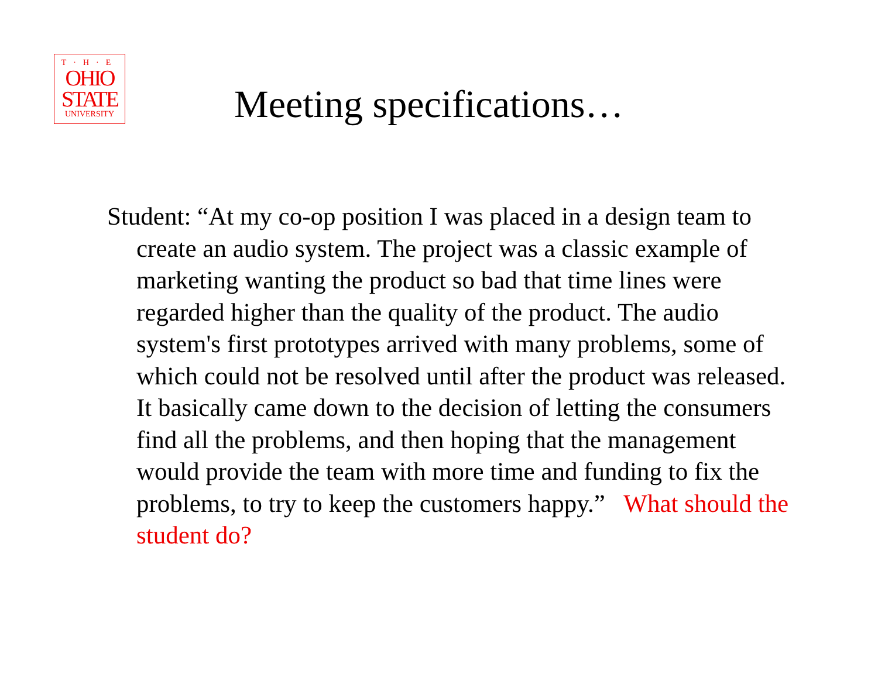T·H·E
OHIO
STATE
UNIVERSITY
Meeting specifications…
Student: “At my co-op position I was placed in a design team to create an audio system. The project was a classic example of marketing wanting the product so bad that time lines were regarded higher than the quality of the product. The audio system's first prototypes arrived with many problems, some of which could not be resolved until after the product was released. It basically came down to the decision of letting the consumers find all the problems, and then hoping that the management would provide the team with more time and funding to fix the problems, to try to keep the customers happy.” What should the student do?